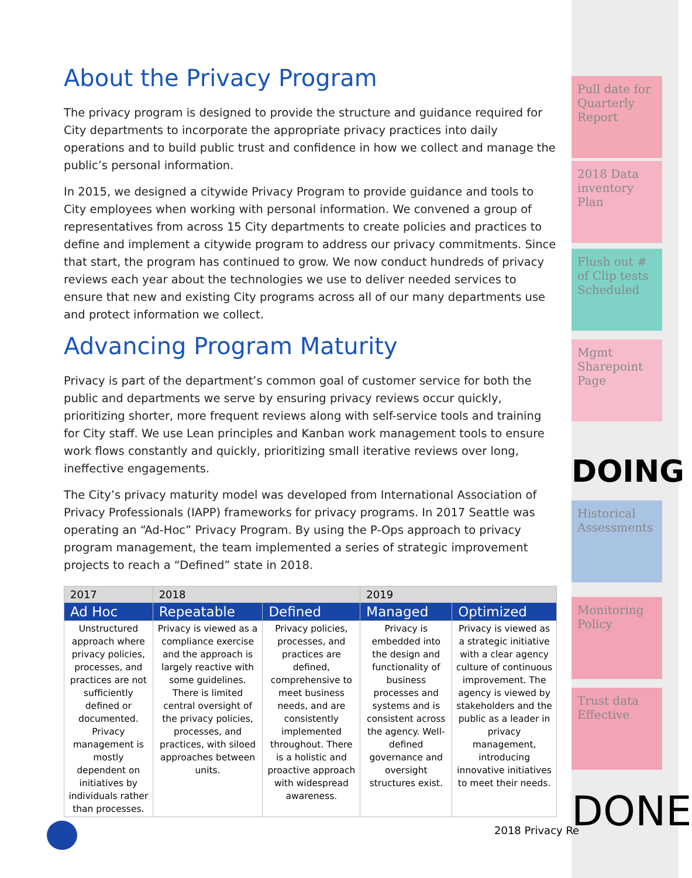About the Privacy Program
The privacy program is designed to provide the structure and guidance required for City departments to incorporate the appropriate privacy practices into daily operations and to build public trust and confidence in how we collect and manage the public’s personal information.
In 2015, we designed a citywide Privacy Program to provide guidance and tools to City employees when working with personal information. We convened a group of representatives from across 15 City departments to create policies and practices to define and implement a citywide program to address our privacy commitments. Since that start, the program has continued to grow. We now conduct hundreds of privacy reviews each year about the technologies we use to deliver needed services to ensure that new and existing City programs across all of our many departments use and protect information we collect.
Advancing Program Maturity
Privacy is part of the department’s common goal of customer service for both the public and departments we serve by ensuring privacy reviews occur quickly, prioritizing shorter, more frequent reviews along with self-service tools and training for City staff. We use Lean principles and Kanban work management tools to ensure work flows constantly and quickly, prioritizing small iterative reviews over long, ineffective engagements.
The City’s privacy maturity model was developed from International Association of Privacy Professionals (IAPP) frameworks for privacy programs. In 2017 Seattle was operating an “Ad-Hoc” Privacy Program. By using the P-Ops approach to privacy program management, the team implemented a series of strategic improvement projects to reach a “Defined” state in 2018.
| 2017 | 2018 | | 2019 | |
| Ad Hoc | Repeatable | Defined | Managed | Optimized |
| Unstructured approach where privacy policies, processes, and practices are not sufficiently defined or documented. Privacy management is mostly dependent on initiatives by individuals rather than processes. | Privacy is viewed as a compliance exercise and the approach is largely reactive with some guidelines. There is limited central oversight of the privacy policies, processes, and practices, with siloed approaches between units. | Privacy policies, processes, and practices are defined, comprehensive to meet business needs, and are consistently implemented throughout. There is a holistic and proactive approach with widespread awareness. | Privacy is embedded into the design and functionality of business processes and systems and is consistent across the agency. Well-defined governance and oversight structures exist. | Privacy is viewed as a strategic initiative with a clear agency culture of continuous improvement. The agency is viewed by stakeholders and the public as a leader in privacy management, introducing innovative initiatives to meet their needs. |
Pull date for Quarterly Report
2018 Data inventory Plan
Flush out # of Clip tests Scheduled
Mgmt Sharepoint Page
DOING
Historical Assessments
Monitoring Policy
Trust data Effective
DONE
2018 Privacy Re